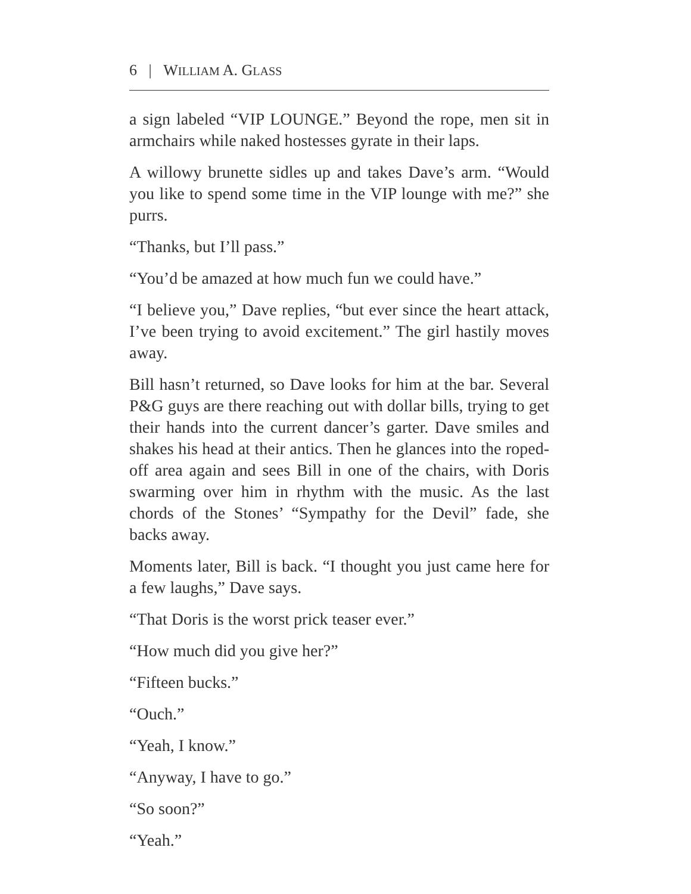6 | WILLIAM A. GLASS
a sign labeled “VIP LOUNGE.” Beyond the rope, men sit in armchairs while naked hostesses gyrate in their laps.
A willowy brunette sidles up and takes Dave’s arm. “Would you like to spend some time in the VIP lounge with me?” she purrs.
“Thanks, but I’ll pass.”
“You’d be amazed at how much fun we could have.”
“I believe you,” Dave replies, “but ever since the heart attack, I’ve been trying to avoid excitement.” The girl hastily moves away.
Bill hasn’t returned, so Dave looks for him at the bar. Several P&G guys are there reaching out with dollar bills, trying to get their hands into the current dancer’s garter. Dave smiles and shakes his head at their antics. Then he glances into the roped-off area again and sees Bill in one of the chairs, with Doris swarming over him in rhythm with the music. As the last chords of the Stones’ “Sympathy for the Devil” fade, she backs away.
Moments later, Bill is back. “I thought you just came here for a few laughs,” Dave says.
“That Doris is the worst prick teaser ever.”
“How much did you give her?”
“Fifteen bucks.”
“Ouch.”
“Yeah, I know.”
“Anyway, I have to go.”
“So soon?”
“Yeah.”